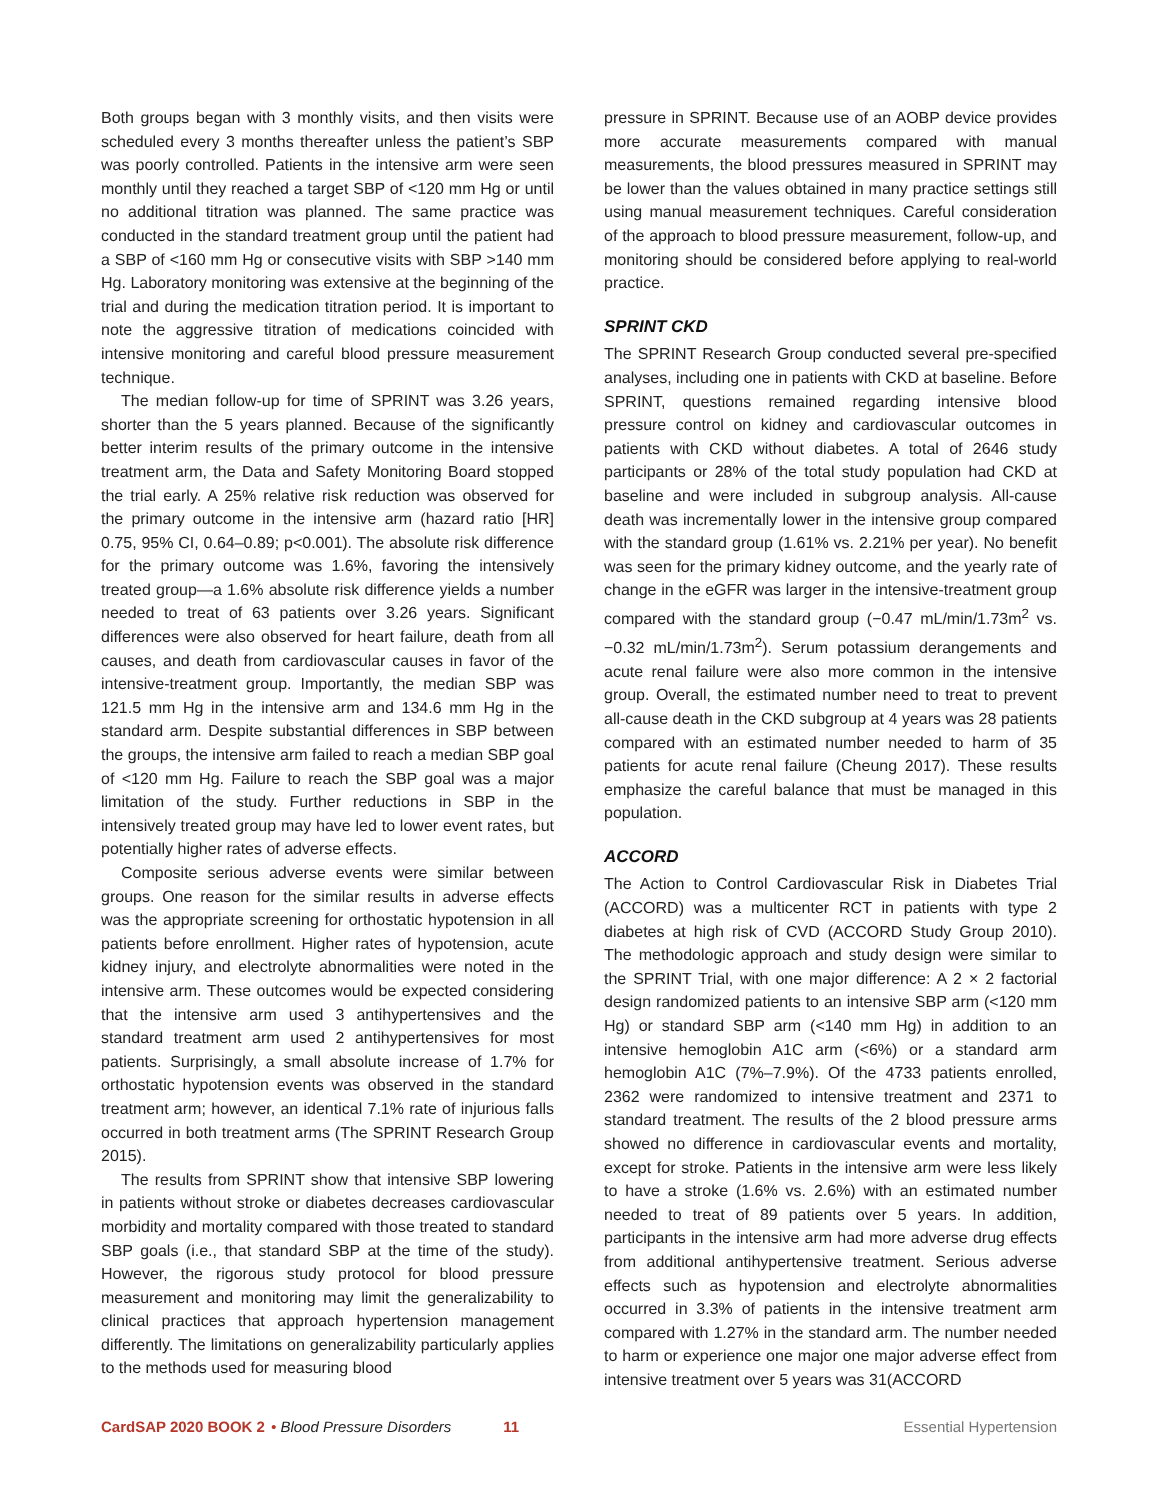Both groups began with 3 monthly visits, and then visits were scheduled every 3 months thereafter unless the patient’s SBP was poorly controlled. Patients in the intensive arm were seen monthly until they reached a target SBP of <120 mm Hg or until no additional titration was planned. The same practice was conducted in the standard treatment group until the patient had a SBP of <160 mm Hg or consecutive visits with SBP >140 mm Hg. Laboratory monitoring was extensive at the beginning of the trial and during the medication titration period. It is important to note the aggressive titration of medications coincided with intensive monitoring and careful blood pressure measurement technique.
The median follow-up for time of SPRINT was 3.26 years, shorter than the 5 years planned. Because of the significantly better interim results of the primary outcome in the intensive treatment arm, the Data and Safety Monitoring Board stopped the trial early. A 25% relative risk reduction was observed for the primary outcome in the intensive arm (hazard ratio [HR] 0.75, 95% CI, 0.64–0.89; p<0.001). The absolute risk difference for the primary outcome was 1.6%, favoring the intensively treated group—a 1.6% absolute risk difference yields a number needed to treat of 63 patients over 3.26 years. Significant differences were also observed for heart failure, death from all causes, and death from cardiovascular causes in favor of the intensive-treatment group. Importantly, the median SBP was 121.5 mm Hg in the intensive arm and 134.6 mm Hg in the standard arm. Despite substantial differences in SBP between the groups, the intensive arm failed to reach a median SBP goal of <120 mm Hg. Failure to reach the SBP goal was a major limitation of the study. Further reductions in SBP in the intensively treated group may have led to lower event rates, but potentially higher rates of adverse effects.
Composite serious adverse events were similar between groups. One reason for the similar results in adverse effects was the appropriate screening for orthostatic hypotension in all patients before enrollment. Higher rates of hypotension, acute kidney injury, and electrolyte abnormalities were noted in the intensive arm. These outcomes would be expected considering that the intensive arm used 3 antihypertensives and the standard treatment arm used 2 antihypertensives for most patients. Surprisingly, a small absolute increase of 1.7% for orthostatic hypotension events was observed in the standard treatment arm; however, an identical 7.1% rate of injurious falls occurred in both treatment arms (The SPRINT Research Group 2015).
The results from SPRINT show that intensive SBP lowering in patients without stroke or diabetes decreases cardiovascular morbidity and mortality compared with those treated to standard SBP goals (i.e., that standard SBP at the time of the study). However, the rigorous study protocol for blood pressure measurement and monitoring may limit the generalizability to clinical practices that approach hypertension management differently. The limitations on generalizability particularly applies to the methods used for measuring blood
pressure in SPRINT. Because use of an AOBP device provides more accurate measurements compared with manual measurements, the blood pressures measured in SPRINT may be lower than the values obtained in many practice settings still using manual measurement techniques. Careful consideration of the approach to blood pressure measurement, follow-up, and monitoring should be considered before applying to real-world practice.
SPRINT CKD
The SPRINT Research Group conducted several pre-specified analyses, including one in patients with CKD at baseline. Before SPRINT, questions remained regarding intensive blood pressure control on kidney and cardiovascular outcomes in patients with CKD without diabetes. A total of 2646 study participants or 28% of the total study population had CKD at baseline and were included in subgroup analysis. All-cause death was incrementally lower in the intensive group compared with the standard group (1.61% vs. 2.21% per year). No benefit was seen for the primary kidney outcome, and the yearly rate of change in the eGFR was larger in the intensive-treatment group compared with the standard group (−0.47 mL/min/1.73m<sup>2</sup> vs. −0.32 mL/min/1.73m<sup>2</sup>). Serum potassium derangements and acute renal failure were also more common in the intensive group. Overall, the estimated number need to treat to prevent all-cause death in the CKD subgroup at 4 years was 28 patients compared with an estimated number needed to harm of 35 patients for acute renal failure (Cheung 2017). These results emphasize the careful balance that must be managed in this population.
ACCORD
The Action to Control Cardiovascular Risk in Diabetes Trial (ACCORD) was a multicenter RCT in patients with type 2 diabetes at high risk of CVD (ACCORD Study Group 2010). The methodologic approach and study design were similar to the SPRINT Trial, with one major difference: A 2 × 2 factorial design randomized patients to an intensive SBP arm (<120 mm Hg) or standard SBP arm (<140 mm Hg) in addition to an intensive hemoglobin A1C arm (<6%) or a standard arm hemoglobin A1C (7%–7.9%). Of the 4733 patients enrolled, 2362 were randomized to intensive treatment and 2371 to standard treatment. The results of the 2 blood pressure arms showed no difference in cardiovascular events and mortality, except for stroke. Patients in the intensive arm were less likely to have a stroke (1.6% vs. 2.6%) with an estimated number needed to treat of 89 patients over 5 years. In addition, participants in the intensive arm had more adverse drug effects from additional antihypertensive treatment. Serious adverse effects such as hypotension and electrolyte abnormalities occurred in 3.3% of patients in the intensive treatment arm compared with 1.27% in the standard arm. The number needed to harm or experience one major one major adverse effect from intensive treatment over 5 years was 31(ACCORD
CardSAP 2020 BOOK 2 • Blood Pressure Disorders 11 Essential Hypertension